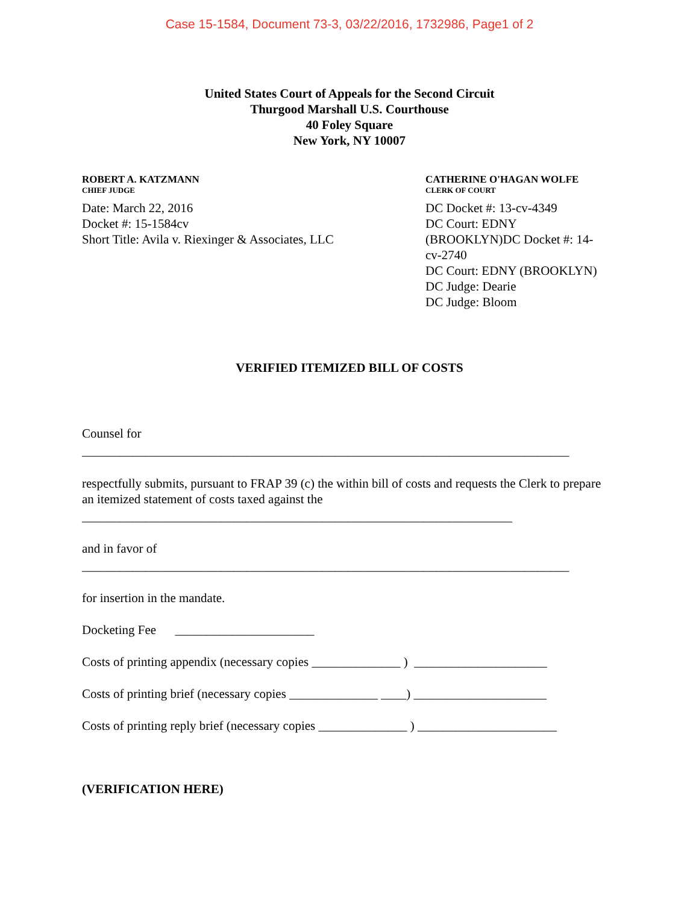Case 15-1584, Document 73-3, 03/22/2016, 1732986, Page1 of 2
United States Court of Appeals for the Second Circuit
Thurgood Marshall U.S. Courthouse
40 Foley Square
New York, NY 10007
ROBERT A. KATZMANN
CHIEF JUDGE
Date: March 22, 2016
Docket #: 15-1584cv
Short Title: Avila v. Riexinger & Associates, LLC
CATHERINE O'HAGAN WOLFE
CLERK OF COURT
DC Docket #: 13-cv-4349
DC Court: EDNY
(BROOKLYN)DC Docket #: 14-
cv-2740
DC Court: EDNY (BROOKLYN)
DC Judge: Dearie
DC Judge: Bloom
VERIFIED ITEMIZED BILL OF COSTS
Counsel for
_____________________________________________________________________________
respectfully submits, pursuant to FRAP 39 (c) the within bill of costs and requests the Clerk to prepare an itemized statement of costs taxed against the
____________________________________________________________________
and in favor of
_____________________________________________________________________________
for insertion in the mandate.
Docketing Fee ______________________
Costs of printing appendix (necessary copies ______________ ) _____________________
Costs of printing brief (necessary copies ______________ ____) _____________________
Costs of printing reply brief (necessary copies ______________ ) ______________________
(VERIFICATION HERE)